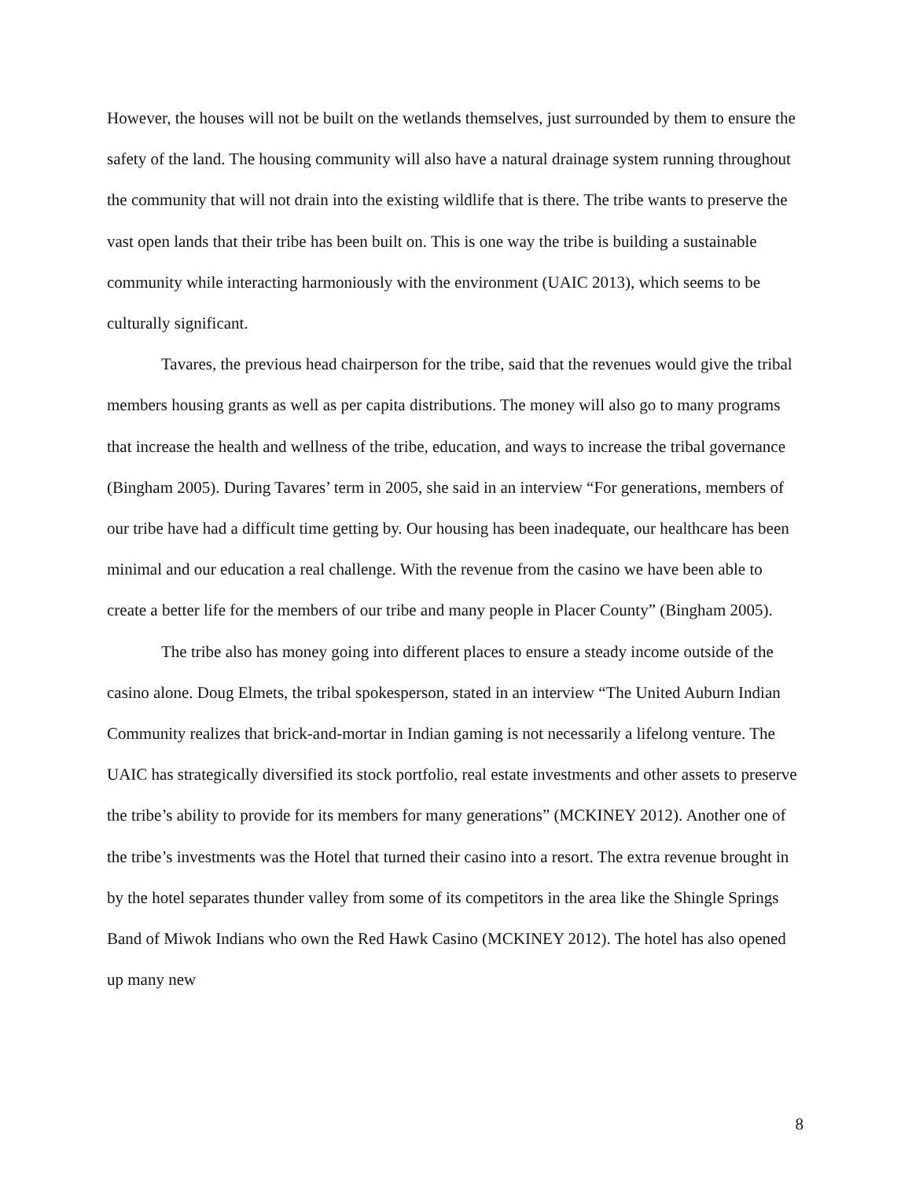However, the houses will not be built on the wetlands themselves, just surrounded by them to ensure the safety of the land. The housing community will also have a natural drainage system running throughout the community that will not drain into the existing wildlife that is there. The tribe wants to preserve the vast open lands that their tribe has been built on. This is one way the tribe is building a sustainable community while interacting harmoniously with the environment (UAIC 2013), which seems to be culturally significant.
Tavares, the previous head chairperson for the tribe, said that the revenues would give the tribal members housing grants as well as per capita distributions. The money will also go to many programs that increase the health and wellness of the tribe, education, and ways to increase the tribal governance (Bingham 2005). During Tavares’ term in 2005, she said in an interview “For generations, members of our tribe have had a difficult time getting by. Our housing has been inadequate, our healthcare has been minimal and our education a real challenge. With the revenue from the casino we have been able to create a better life for the members of our tribe and many people in Placer County” (Bingham 2005).
The tribe also has money going into different places to ensure a steady income outside of the casino alone. Doug Elmets, the tribal spokesperson, stated in an interview “The United Auburn Indian Community realizes that brick-and-mortar in Indian gaming is not necessarily a lifelong venture. The UAIC has strategically diversified its stock portfolio, real estate investments and other assets to preserve the tribe’s ability to provide for its members for many generations” (MCKINEY 2012). Another one of the tribe’s investments was the Hotel that turned their casino into a resort. The extra revenue brought in by the hotel separates thunder valley from some of its competitors in the area like the Shingle Springs Band of Miwok Indians who own the Red Hawk Casino (MCKINEY 2012). The hotel has also opened up many new
8